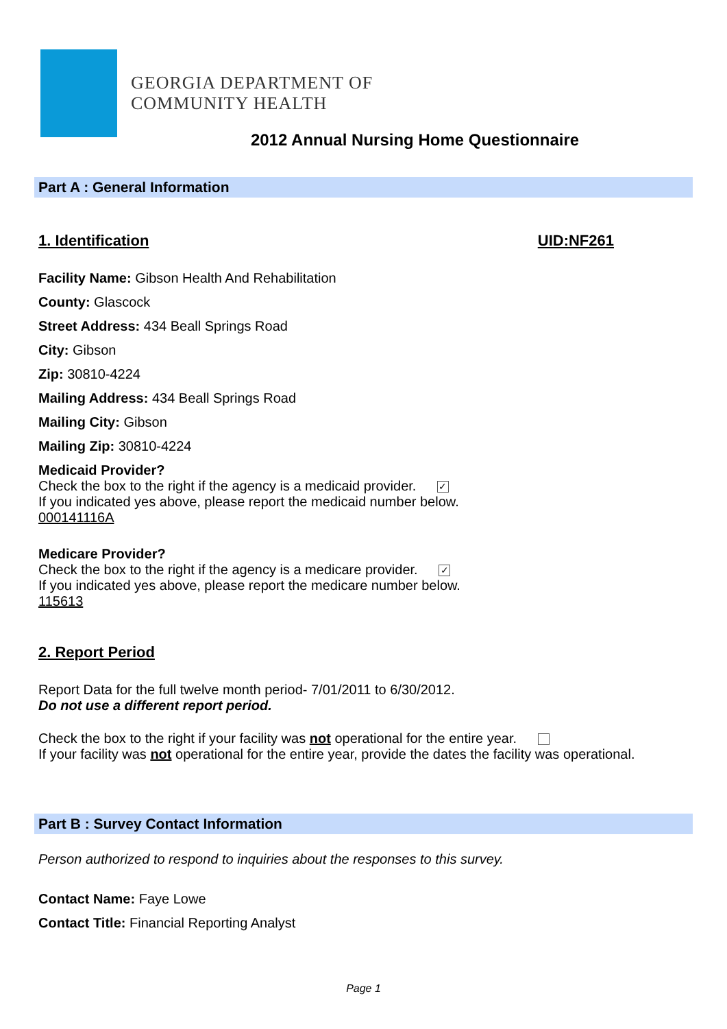GEORGIA DEPARTMENT OF
COMMUNITY HEALTH
2012 Annual Nursing Home Questionnaire
Part A : General Information
1. Identification UID:NF261
Facility Name: Gibson Health And Rehabilitation
County: Glascock
Street Address: 434 Beall Springs Road
City: Gibson
Zip: 30810-4224
Mailing Address: 434 Beall Springs Road
Mailing City: Gibson
Mailing Zip: 30810-4224
Medicaid Provider?
Check the box to the right if the agency is a medicaid provider. ✓
If you indicated yes above, please report the medicaid number below.
000141116A
Medicare Provider?
Check the box to the right if the agency is a medicare provider. ✓
If you indicated yes above, please report the medicare number below.
115613
2. Report Period
Report Data for the full twelve month period- 7/01/2011 to 6/30/2012.
Do not use a different report period.
Check the box to the right if your facility was not operational for the entire year.
If your facility was not operational for the entire year, provide the dates the facility was operational.
Part B : Survey Contact Information
Person authorized to respond to inquiries about the responses to this survey.
Contact Name: Faye Lowe
Contact Title: Financial Reporting Analyst
Page 1